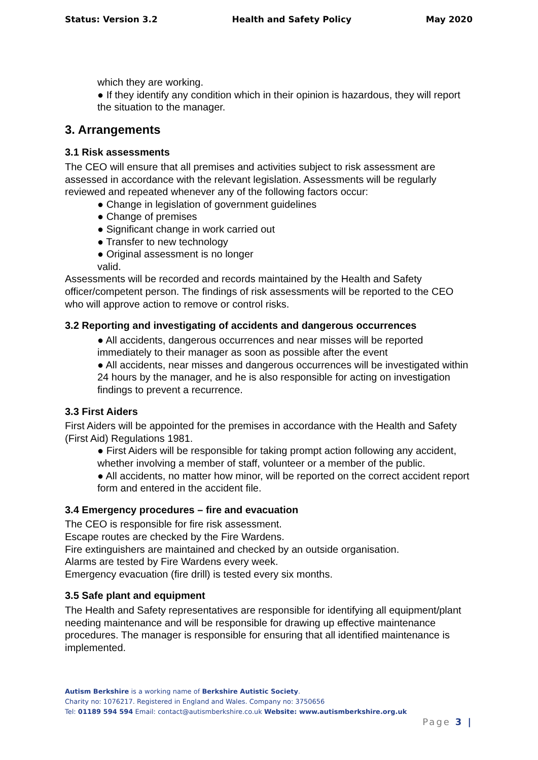Status: Version 3.2 Health and Safety Policy May 2020
which they are working.
● If they identify any condition which in their opinion is hazardous, they will report the situation to the manager.
3. Arrangements
3.1 Risk assessments
The CEO will ensure that all premises and activities subject to risk assessment are assessed in accordance with the relevant legislation. Assessments will be regularly reviewed and repeated whenever any of the following factors occur:
● Change in legislation of government guidelines
● Change of premises
● Significant change in work carried out
● Transfer to new technology
● Original assessment is no longer
valid.
Assessments will be recorded and records maintained by the Health and Safety officer/competent person. The findings of risk assessments will be reported to the CEO who will approve action to remove or control risks.
3.2 Reporting and investigating of accidents and dangerous occurrences
● All accidents, dangerous occurrences and near misses will be reported immediately to their manager as soon as possible after the event
● All accidents, near misses and dangerous occurrences will be investigated within 24 hours by the manager, and he is also responsible for acting on investigation findings to prevent a recurrence.
3.3 First Aiders
First Aiders will be appointed for the premises in accordance with the Health and Safety (First Aid) Regulations 1981.
● First Aiders will be responsible for taking prompt action following any accident, whether involving a member of staff, volunteer or a member of the public.
● All accidents, no matter how minor, will be reported on the correct accident report form and entered in the accident file.
3.4 Emergency procedures – fire and evacuation
The CEO is responsible for fire risk assessment.
Escape routes are checked by the Fire Wardens.
Fire extinguishers are maintained and checked by an outside organisation.
Alarms are tested by Fire Wardens every week.
Emergency evacuation (fire drill) is tested every six months.
3.5 Safe plant and equipment
The Health and Safety representatives are responsible for identifying all equipment/plant needing maintenance and will be responsible for drawing up effective maintenance procedures. The manager is responsible for ensuring that all identified maintenance is implemented.
Autism Berkshire is a working name of Berkshire Autistic Society.
Charity no: 1076217. Registered in England and Wales. Company no: 3750656
Tel: 01189 594 594 Email: contact@autismberkshire.co.uk Website: www.autismberkshire.org.uk
Page 3 |